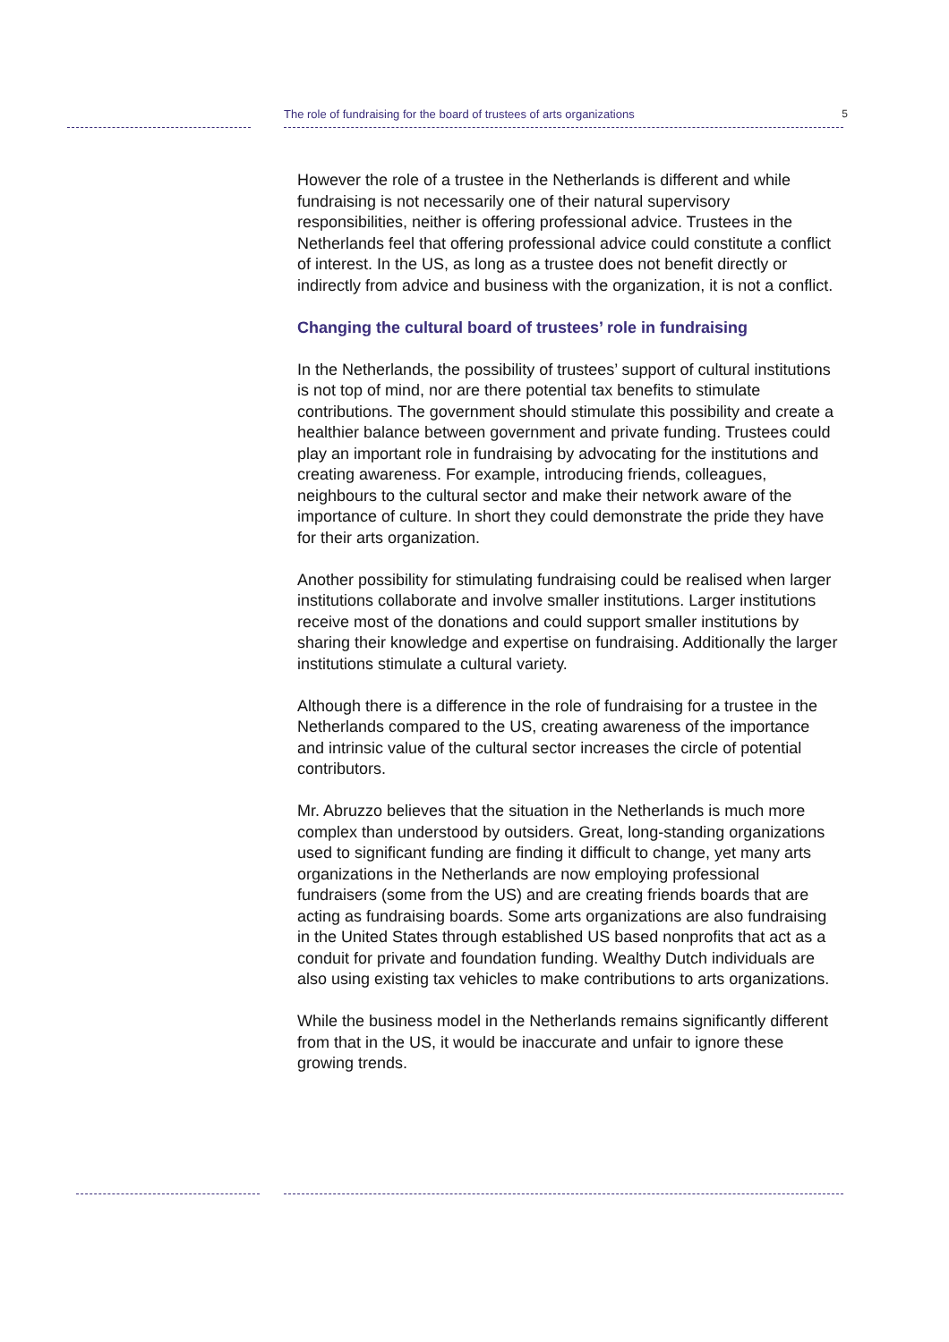The role of fundraising for the board of trustees of arts organizations 5
However the role of a trustee in the Netherlands is different and while fundraising is not necessarily one of their natural supervisory responsibilities, neither is offering professional advice. Trustees in the Netherlands feel that offering professional advice could constitute a conflict of interest. In the US, as long as a trustee does not benefit directly or indirectly from advice and business with the organization, it is not a conflict.
Changing the cultural board of trustees’ role in fundraising
In the Netherlands, the possibility of trustees’ support of cultural institutions is not top of mind, nor are there potential tax benefits to stimulate contributions. The government should stimulate this possibility and create a healthier balance between government and private funding. Trustees could play an important role in fundraising by advocating for the institutions and creating awareness. For example, introducing friends, colleagues, neighbours to the cultural sector and make their network aware of the importance of culture. In short they could demonstrate the pride they have for their arts organization.
Another possibility for stimulating fundraising could be realised when larger institutions collaborate and involve smaller institutions. Larger institutions receive most of the donations and could support smaller institutions by sharing their knowledge and expertise on fundraising. Additionally the larger institutions stimulate a cultural variety.
Although there is a difference in the role of fundraising for a trustee in the Netherlands compared to the US, creating awareness of the importance and intrinsic value of the cultural sector increases the circle of potential contributors.
Mr. Abruzzo believes that the situation in the Netherlands is much more complex than understood by outsiders. Great, long-standing organizations used to significant funding are finding it difficult to change, yet many arts organizations in the Netherlands are now employing professional fundraisers (some from the US) and are creating friends boards that are acting as fundraising boards. Some arts organizations are also fundraising in the United States through established US based nonprofits that act as a conduit for private and foundation funding. Wealthy Dutch individuals are also using existing tax vehicles to make contributions to arts organizations.
While the business model in the Netherlands remains significantly different from that in the US, it would be inaccurate and unfair to ignore these growing trends.